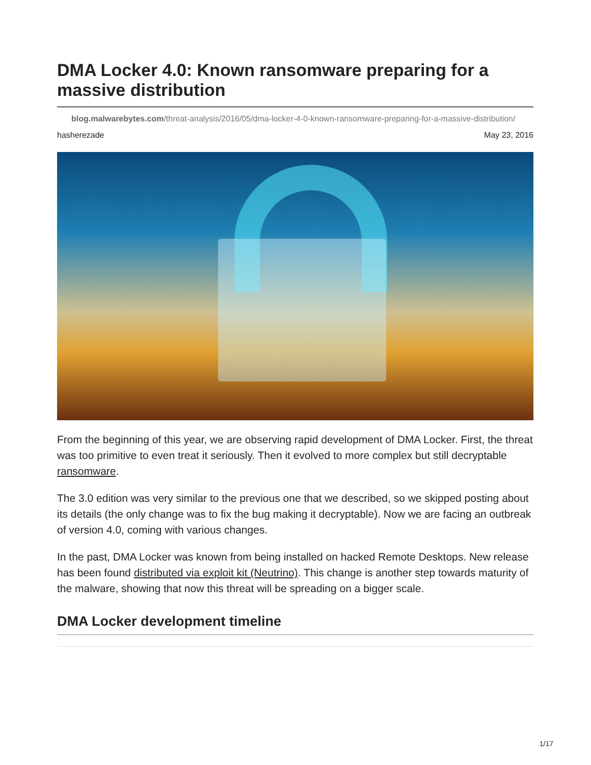DMA Locker 4.0: Known ransomware preparing for a massive distribution
blog.malwarebytes.com/threat-analysis/2016/05/dma-locker-4-0-known-ransomware-preparing-for-a-massive-distribution/
hasherezade May 23, 2016
From the beginning of this year, we are observing rapid development of DMA Locker. First, the threat was too primitive to even treat it seriously. Then it evolved to more complex but still decryptable ransomware.
The 3.0 edition was very similar to the previous one that we described, so we skipped posting about its details (the only change was to fix the bug making it decryptable). Now we are facing an outbreak of version 4.0, coming with various changes.
In the past, DMA Locker was known from being installed on hacked Remote Desktops. New release has been found distributed via exploit kit (Neutrino). This change is another step towards maturity of the malware, showing that now this threat will be spreading on a bigger scale.
DMA Locker development timeline
1/17